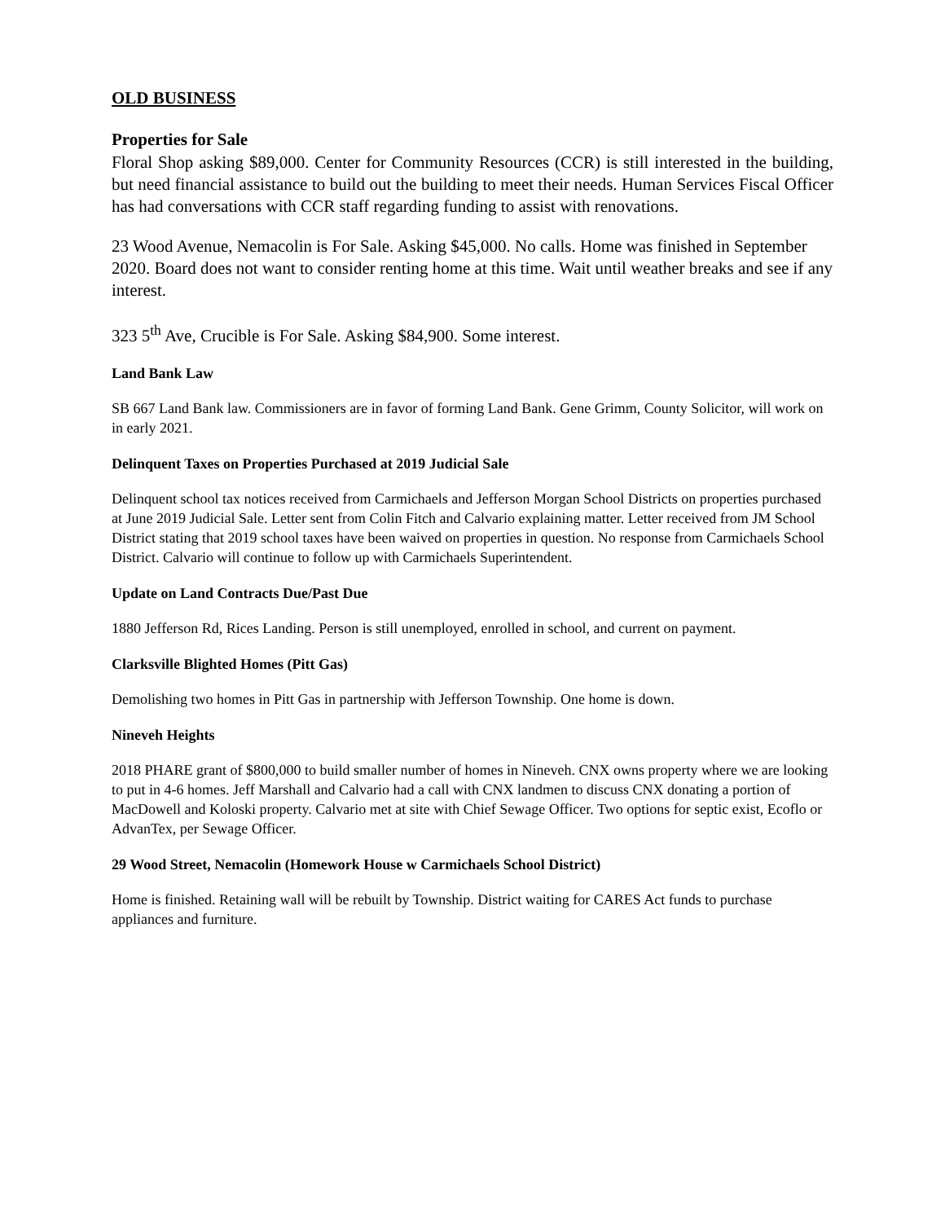OLD BUSINESS
Properties for Sale
Floral Shop asking $89,000. Center for Community Resources (CCR) is still interested in the building, but need financial assistance to build out the building to meet their needs. Human Services Fiscal Officer has had conversations with CCR staff regarding funding to assist with renovations.
23 Wood Avenue, Nemacolin is For Sale. Asking $45,000. No calls. Home was finished in September 2020. Board does not want to consider renting home at this time. Wait until weather breaks and see if any interest.
323 5<sup>th</sup> Ave, Crucible is For Sale. Asking $84,900. Some interest.
Land Bank Law
SB 667 Land Bank law. Commissioners are in favor of forming Land Bank. Gene Grimm, County Solicitor, will work on in early 2021.
Delinquent Taxes on Properties Purchased at 2019 Judicial Sale
Delinquent school tax notices received from Carmichaels and Jefferson Morgan School Districts on properties purchased at June 2019 Judicial Sale. Letter sent from Colin Fitch and Calvario explaining matter. Letter received from JM School District stating that 2019 school taxes have been waived on properties in question. No response from Carmichaels School District. Calvario will continue to follow up with Carmichaels Superintendent.
Update on Land Contracts Due/Past Due
1880 Jefferson Rd, Rices Landing. Person is still unemployed, enrolled in school, and current on payment.
Clarksville Blighted Homes (Pitt Gas)
Demolishing two homes in Pitt Gas in partnership with Jefferson Township. One home is down.
Nineveh Heights
2018 PHARE grant of $800,000 to build smaller number of homes in Nineveh. CNX owns property where we are looking to put in 4-6 homes. Jeff Marshall and Calvario had a call with CNX landmen to discuss CNX donating a portion of MacDowell and Koloski property. Calvario met at site with Chief Sewage Officer. Two options for septic exist, Ecoflo or AdvanTex, per Sewage Officer.
29 Wood Street, Nemacolin (Homework House w Carmichaels School District)
Home is finished. Retaining wall will be rebuilt by Township. District waiting for CARES Act funds to purchase appliances and furniture.